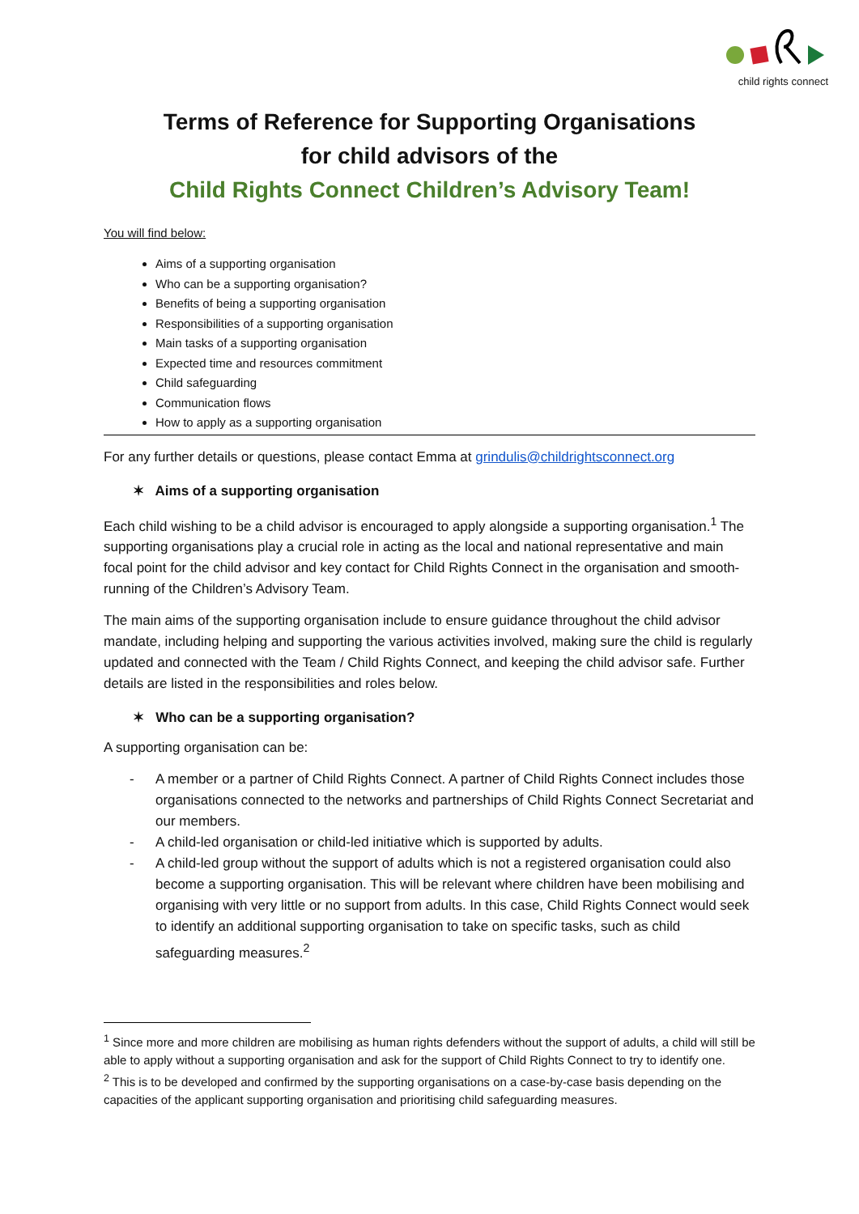child rights connect
Terms of Reference for Supporting Organisations
for child advisors of the
Child Rights Connect Children’s Advisory Team!
You will find below:
Aims of a supporting organisation
Who can be a supporting organisation?
Benefits of being a supporting organisation
Responsibilities of a supporting organisation
Main tasks of a supporting organisation
Expected time and resources commitment
Child safeguarding
Communication flows
How to apply as a supporting organisation
For any further details or questions, please contact Emma at grindulis@childrightsconnect.org
✶ Aims of a supporting organisation
Each child wishing to be a child advisor is encouraged to apply alongside a supporting organisation.<sup>1</sup> The supporting organisations play a crucial role in acting as the local and national representative and main focal point for the child advisor and key contact for Child Rights Connect in the organisation and smooth-running of the Children’s Advisory Team.
The main aims of the supporting organisation include to ensure guidance throughout the child advisor mandate, including helping and supporting the various activities involved, making sure the child is regularly updated and connected with the Team / Child Rights Connect, and keeping the child advisor safe. Further details are listed in the responsibilities and roles below.
✶ Who can be a supporting organisation?
A supporting organisation can be:
- A member or a partner of Child Rights Connect. A partner of Child Rights Connect includes those organisations connected to the networks and partnerships of Child Rights Connect Secretariat and our members.
- A child-led organisation or child-led initiative which is supported by adults.
- A child-led group without the support of adults which is not a registered organisation could also become a supporting organisation. This will be relevant where children have been mobilising and organising with very little or no support from adults. In this case, Child Rights Connect would seek to identify an additional supporting organisation to take on specific tasks, such as child safeguarding measures.<sup>2</sup>
<sup>1</sup> Since more and more children are mobilising as human rights defenders without the support of adults, a child will still be able to apply without a supporting organisation and ask for the support of Child Rights Connect to try to identify one.
<sup>2</sup> This is to be developed and confirmed by the supporting organisations on a case-by-case basis depending on the capacities of the applicant supporting organisation and prioritising child safeguarding measures.